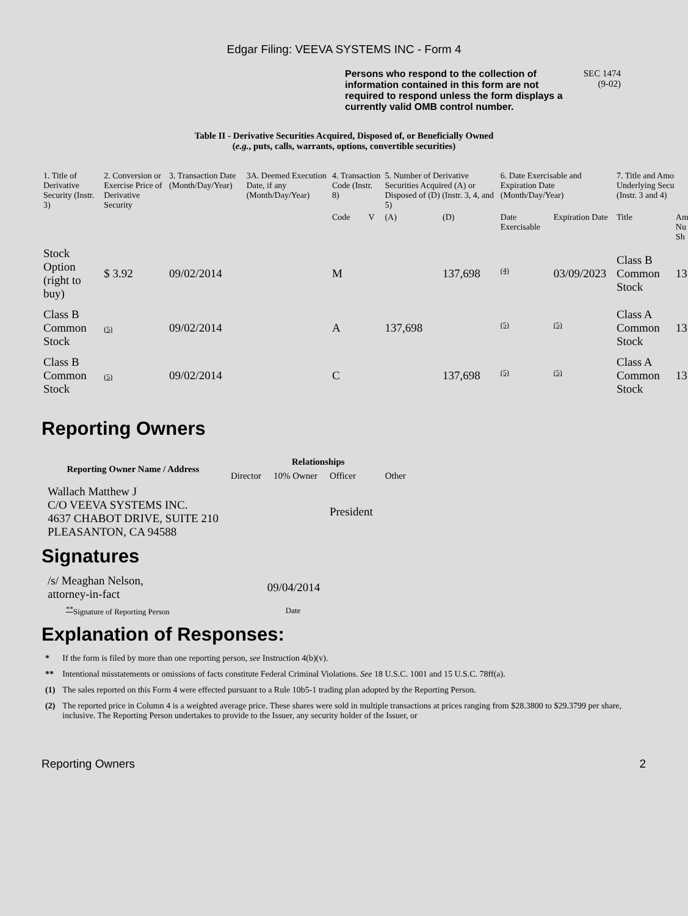Edgar Filing: VEEVA SYSTEMS INC - Form 4
Persons who respond to the collection of information contained in this form are not required to respond unless the form displays a currently valid OMB control number.
SEC 1474
(9-02)
Table II - Derivative Securities Acquired, Disposed of, or Beneficially Owned
(e.g., puts, calls, warrants, options, convertible securities)
| 1. Title of Derivative Security (Instr. 3) | 2. Conversion or Exercise Price of Derivative Security | 3. Transaction Date (Month/Day/Year) | 3A. Deemed Execution Date, if any (Month/Day/Year) | 4. Transaction Code (Instr. 8) | | 5. Number of Derivative Securities Acquired (A) or Disposed of (D) (Instr. 3, 4, and 5) | | 6. Date Exercisable and Expiration Date (Month/Day/Year) | | 7. Title and Amo Underlying Secu (Instr. 3 and 4) | |
| --- | --- | --- | --- | --- | --- | --- | --- | --- | --- | --- | --- |
| | | | | Code | V | (A) | (D) | Date Exercisable | Expiration Date | Title | Am Nu Sh |
| Stock Option (right to buy) | $ 3.92 | 09/02/2014 | | M | | | 137,698 | <sup>(4)</sup> | 03/09/2023 | Class B Common Stock | 13 |
| Class B Common Stock | (5) | 09/02/2014 | | A | | 137,698 | | <sup>(5)</sup> | <sup>(5)</sup> | Class A Common Stock | 13 |
| Class B Common Stock | (5) | 09/02/2014 | | C | | | 137,698 | <sup>(5)</sup> | <sup>(5)</sup> | Class A Common Stock | 13 |
Reporting Owners
| Reporting Owner Name / Address | Relationships | | | |
| --- | --- | --- | --- | --- |
| | Director | 10% Owner | Officer | Other |
| Wallach Matthew J C/O VEEVA SYSTEMS INC. 4637 CHABOT DRIVE, SUITE 210 PLEASANTON, CA 94588 | | | President | |
Signatures
| /s/ Meaghan Nelson, attorney-in-fact | 09/04/2014 |
| <sup>**</sup> Signature of Reporting Person | Date |
Explanation of Responses:
| * | If the form is filed by more than one reporting person, see Instruction 4(b)(v). |
| ** | Intentional misstatements or omissions of facts constitute Federal Criminal Violations. See 18 U.S.C. 1001 and 15 U.S.C. 78ff(a). |
| (1) | The sales reported on this Form 4 were effected pursuant to a Rule 10b5-1 trading plan adopted by the Reporting Person. |
| (2) | The reported price in Column 4 is a weighted average price. These shares were sold in multiple transactions at prices ranging from $28.3800 to $29.3799 per share, inclusive. The Reporting Person undertakes to provide to the Issuer, any security holder of the Issuer, or |
Reporting Owners 2